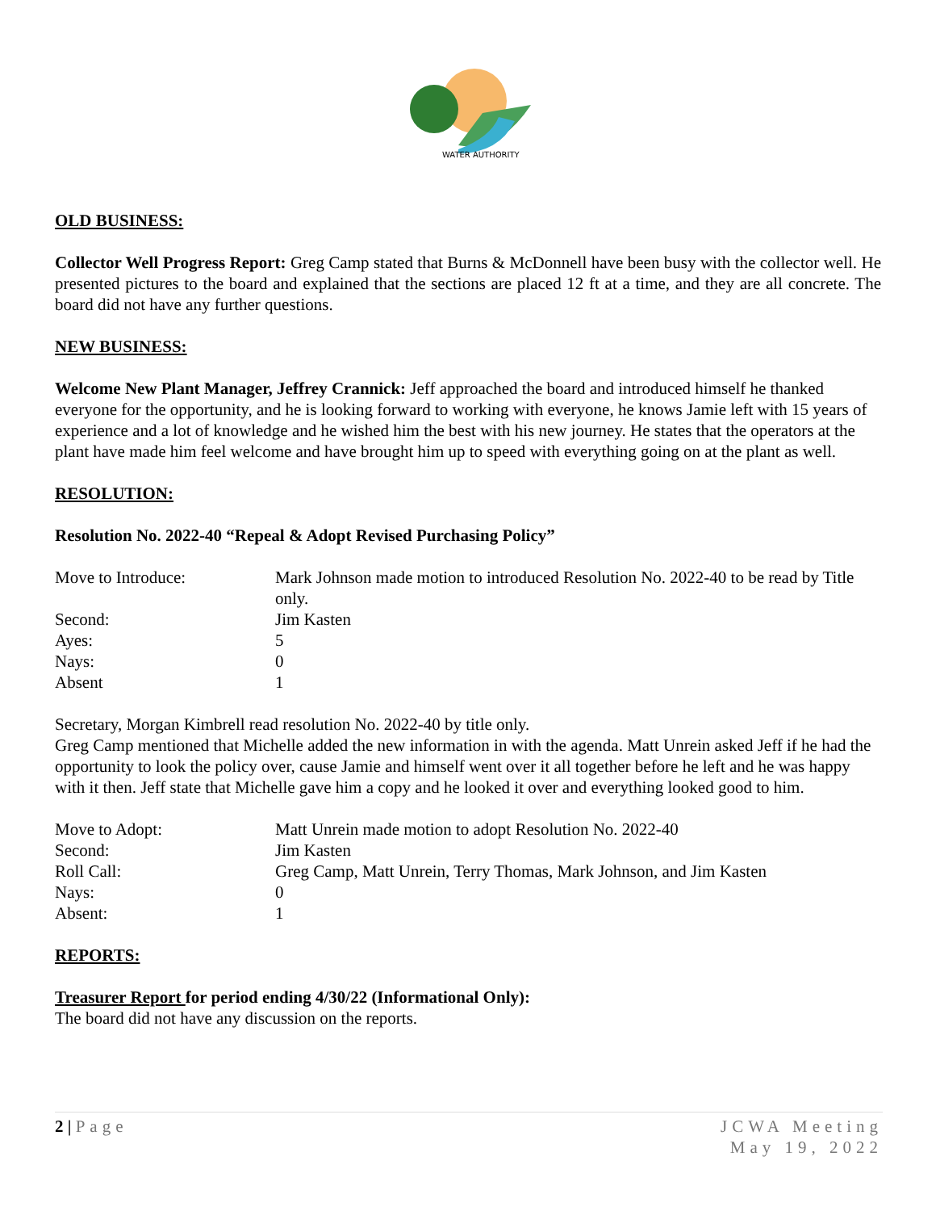WATER AUTHORITY
OLD BUSINESS:
Collector Well Progress Report: Greg Camp stated that Burns & McDonnell have been busy with the collector well. He presented pictures to the board and explained that the sections are placed 12 ft at a time, and they are all concrete. The board did not have any further questions.
NEW BUSINESS:
Welcome New Plant Manager, Jeffrey Crannick: Jeff approached the board and introduced himself he thanked everyone for the opportunity, and he is looking forward to working with everyone, he knows Jamie left with 15 years of experience and a lot of knowledge and he wished him the best with his new journey. He states that the operators at the plant have made him feel welcome and have brought him up to speed with everything going on at the plant as well.
RESOLUTION:
Resolution No. 2022-40 “Repeal & Adopt Revised Purchasing Policy”
Move to Introduce: Mark Johnson made motion to introduced Resolution No. 2022-40 to be read by Title only.
Second: Jim Kasten
Ayes: 5
Nays: 0
Absent 1
Secretary, Morgan Kimbrell read resolution No. 2022-40 by title only.
Greg Camp mentioned that Michelle added the new information in with the agenda. Matt Unrein asked Jeff if he had the opportunity to look the policy over, cause Jamie and himself went over it all together before he left and he was happy with it then. Jeff state that Michelle gave him a copy and he looked it over and everything looked good to him.
Move to Adopt: Matt Unrein made motion to adopt Resolution No. 2022-40
Second: Jim Kasten
Roll Call: Greg Camp, Matt Unrein, Terry Thomas, Mark Johnson, and Jim Kasten
Nays: 0
Absent: 1
REPORTS:
Treasurer Report for period ending 4/30/22 (Informational Only):
The board did not have any discussion on the reports.
2 | Page JCWA Meeting
May 19, 2022